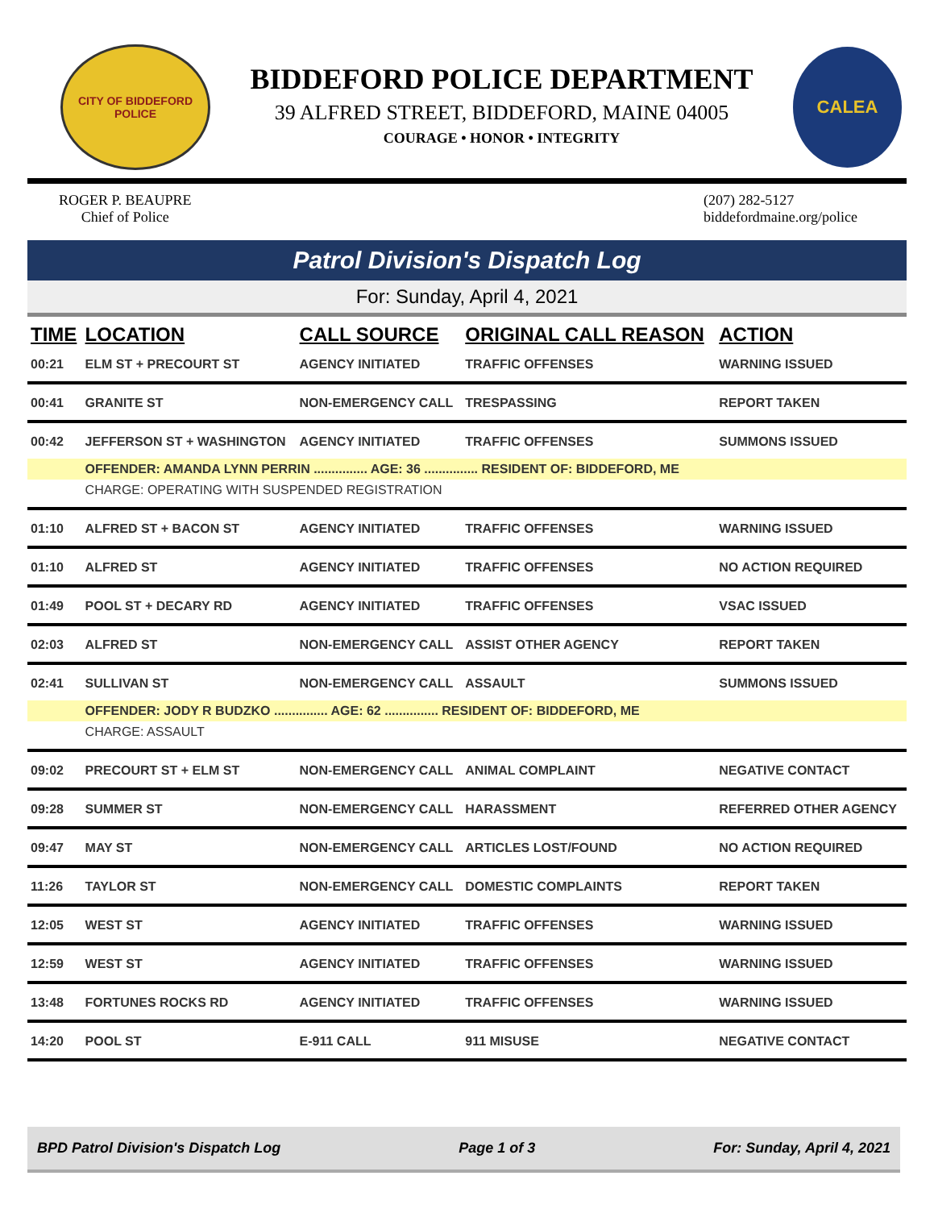CITY OF BIDDEFORD
POLICE
BIDDEFORD POLICE DEPARTMENT
39 ALFRED STREET, BIDDEFORD, MAINE 04005
COURAGE • HONOR • INTEGRITY
CALEA
ROGER P. BEAUPRE
Chief of Police
(207) 282-5127
biddefordmaine.org/police
Patrol Division's Dispatch Log
For: Sunday, April 4, 2021
| TIME | LOCATION | CALL SOURCE | ORIGINAL CALL REASON | ACTION |
| --- | --- | --- | --- | --- |
| 00:21 | ELM ST + PRECOURT ST | AGENCY INITIATED | TRAFFIC OFFENSES | WARNING ISSUED |
| 00:41 | GRANITE ST | NON-EMERGENCY CALL | TRESPASSING | REPORT TAKEN |
| 00:42 | JEFFERSON ST + WASHINGTON | AGENCY INITIATED | TRAFFIC OFFENSES | SUMMONS ISSUED |
| | OFFENDER: AMANDA LYNN PERRIN ............... AGE: 36 ............... RESIDENT OF: BIDDEFORD, ME | | | |
| | CHARGE: OPERATING WITH SUSPENDED REGISTRATION | | | |
| 01:10 | ALFRED ST + BACON ST | AGENCY INITIATED | TRAFFIC OFFENSES | WARNING ISSUED |
| 01:10 | ALFRED ST | AGENCY INITIATED | TRAFFIC OFFENSES | NO ACTION REQUIRED |
| 01:49 | POOL ST + DECARY RD | AGENCY INITIATED | TRAFFIC OFFENSES | VSAC ISSUED |
| 02:03 | ALFRED ST | NON-EMERGENCY CALL | ASSIST OTHER AGENCY | REPORT TAKEN |
| 02:41 | SULLIVAN ST | NON-EMERGENCY CALL | ASSAULT | SUMMONS ISSUED |
| | OFFENDER: JODY R BUDZKO ............... AGE: 62 ............... RESIDENT OF: BIDDEFORD, ME | | | |
| | CHARGE: ASSAULT | | | |
| 09:02 | PRECOURT ST + ELM ST | NON-EMERGENCY CALL | ANIMAL COMPLAINT | NEGATIVE CONTACT |
| 09:28 | SUMMER ST | NON-EMERGENCY CALL | HARASSMENT | REFERRED OTHER AGENCY |
| 09:47 | MAY ST | NON-EMERGENCY CALL | ARTICLES LOST/FOUND | NO ACTION REQUIRED |
| 11:26 | TAYLOR ST | NON-EMERGENCY CALL | DOMESTIC COMPLAINTS | REPORT TAKEN |
| 12:05 | WEST ST | AGENCY INITIATED | TRAFFIC OFFENSES | WARNING ISSUED |
| 12:59 | WEST ST | AGENCY INITIATED | TRAFFIC OFFENSES | WARNING ISSUED |
| 13:48 | FORTUNES ROCKS RD | AGENCY INITIATED | TRAFFIC OFFENSES | WARNING ISSUED |
| 14:20 | POOL ST | E-911 CALL | 911 MISUSE | NEGATIVE CONTACT |
BPD Patrol Division's Dispatch Log Page 1 of 3 For: Sunday, April 4, 2021